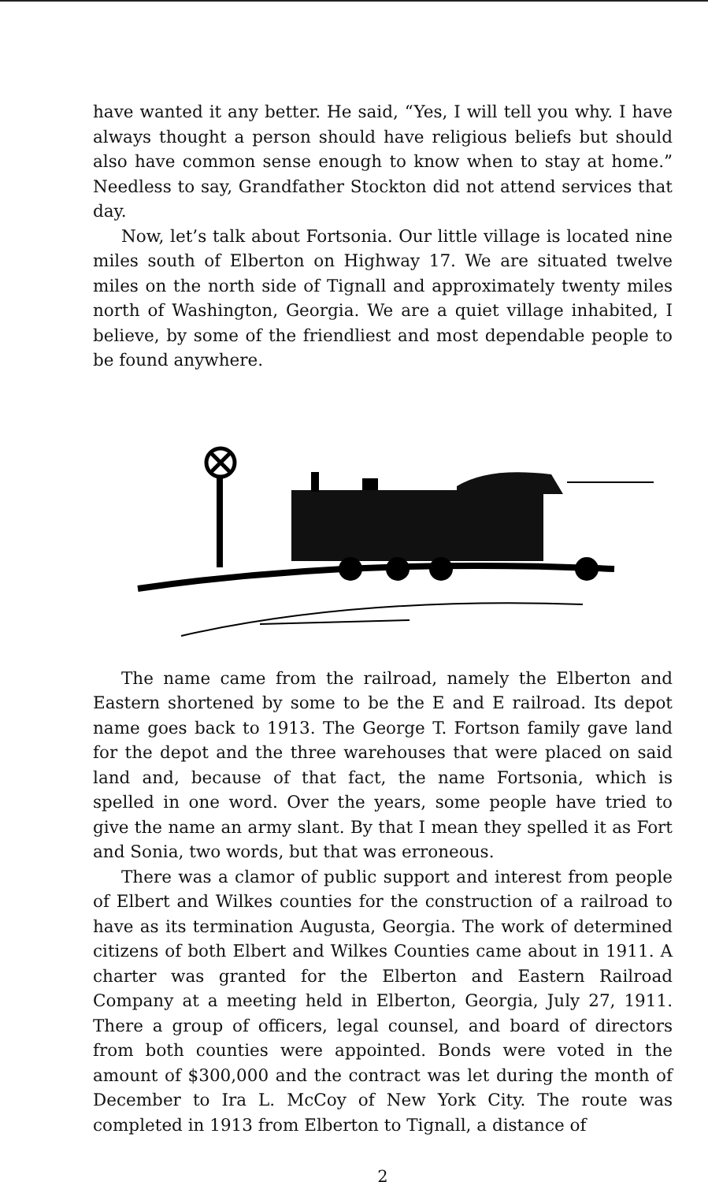have wanted it any better. He said, “Yes, I will tell you why. I have always thought a person should have religious beliefs but should also have common sense enough to know when to stay at home.” Needless to say, Grandfather Stockton did not attend services that day.
Now, let’s talk about Fortsonia. Our little village is located nine miles south of Elberton on Highway 17. We are situated twelve miles on the north side of Tignall and approximately twenty miles north of Washington, Georgia. We are a quiet village inhabited, I believe, by some of the friendliest and most dependable people to be found anywhere.
The name came from the railroad, namely the Elberton and Eastern shortened by some to be the E and E railroad. Its depot name goes back to 1913. The George T. Fortson family gave land for the depot and the three warehouses that were placed on said land and, because of that fact, the name Fortsonia, which is spelled in one word. Over the years, some people have tried to give the name an army slant. By that I mean they spelled it as Fort and Sonia, two words, but that was erroneous.
There was a clamor of public support and interest from people of Elbert and Wilkes counties for the construction of a railroad to have as its termination Augusta, Georgia. The work of determined citizens of both Elbert and Wilkes Counties came about in 1911. A charter was granted for the Elberton and Eastern Railroad Company at a meeting held in Elberton, Georgia, July 27, 1911. There a group of officers, legal counsel, and board of directors from both counties were appointed. Bonds were voted in the amount of $300,000 and the contract was let during the month of December to Ira L. McCoy of New York City. The route was completed in 1913 from Elberton to Tignall, a distance of
2